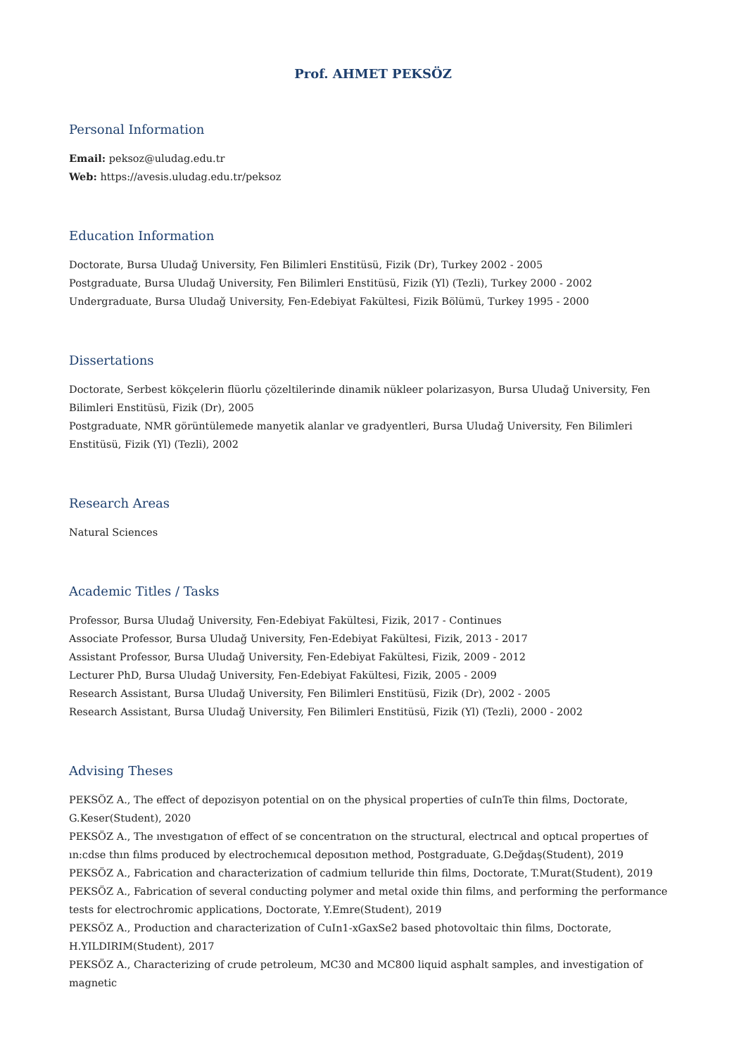Prof. AHMET PEKSÖZ
Personal Information
Email: peksoz@uludag.edu.tr
Web: https://avesis.uludag.edu.tr/peksoz
Education Information
Doctorate, Bursa Uludağ University, Fen Bilimleri Enstitüsü, Fizik (Dr), Turkey 2002 - 2005
Postgraduate, Bursa Uludağ University, Fen Bilimleri Enstitüsü, Fizik (Yl) (Tezli), Turkey 2000 - 2002
Undergraduate, Bursa Uludağ University, Fen-Edebiyat Fakültesi, Fizik Bölümü, Turkey 1995 - 2000
Dissertations
Doctorate, Serbest kökçelerin flüorlu çözeltilerinde dinamik nükleer polarizasyon, Bursa Uludağ University, Fen Bilimleri Enstitüsü, Fizik (Dr), 2005
Postgraduate, NMR görüntülemede manyetik alanlar ve gradyentleri, Bursa Uludağ University, Fen Bilimleri Enstitüsü, Fizik (Yl) (Tezli), 2002
Research Areas
Natural Sciences
Academic Titles / Tasks
Professor, Bursa Uludağ University, Fen-Edebiyat Fakültesi, Fizik, 2017 - Continues
Associate Professor, Bursa Uludağ University, Fen-Edebiyat Fakültesi, Fizik, 2013 - 2017
Assistant Professor, Bursa Uludağ University, Fen-Edebiyat Fakültesi, Fizik, 2009 - 2012
Lecturer PhD, Bursa Uludağ University, Fen-Edebiyat Fakültesi, Fizik, 2005 - 2009
Research Assistant, Bursa Uludağ University, Fen Bilimleri Enstitüsü, Fizik (Dr), 2002 - 2005
Research Assistant, Bursa Uludağ University, Fen Bilimleri Enstitüsü, Fizik (Yl) (Tezli), 2000 - 2002
Advising Theses
PEKSÖZ A., The effect of depozisyon potential on on the physical properties of cuInTe thin films, Doctorate, G.Keser(Student), 2020
PEKSÖZ A., The ınvestıgatıon of effect of se concentratıon on the structural, electrıcal and optıcal propertıes of ın:cdse thın fılms produced by electrochemıcal deposıtıon method, Postgraduate, G.Değdaş(Student), 2019
PEKSÖZ A., Fabrication and characterization of cadmium telluride thin films, Doctorate, T.Murat(Student), 2019
PEKSÖZ A., Fabrication of several conducting polymer and metal oxide thin films, and performing the performance tests for electrochromic applications, Doctorate, Y.Emre(Student), 2019
PEKSÖZ A., Production and characterization of CuIn1-xGaxSe2 based photovoltaic thin films, Doctorate, H.YILDIRIM(Student), 2017
PEKSÖZ A., Characterizing of crude petroleum, MC30 and MC800 liquid asphalt samples, and investigation of magnetic